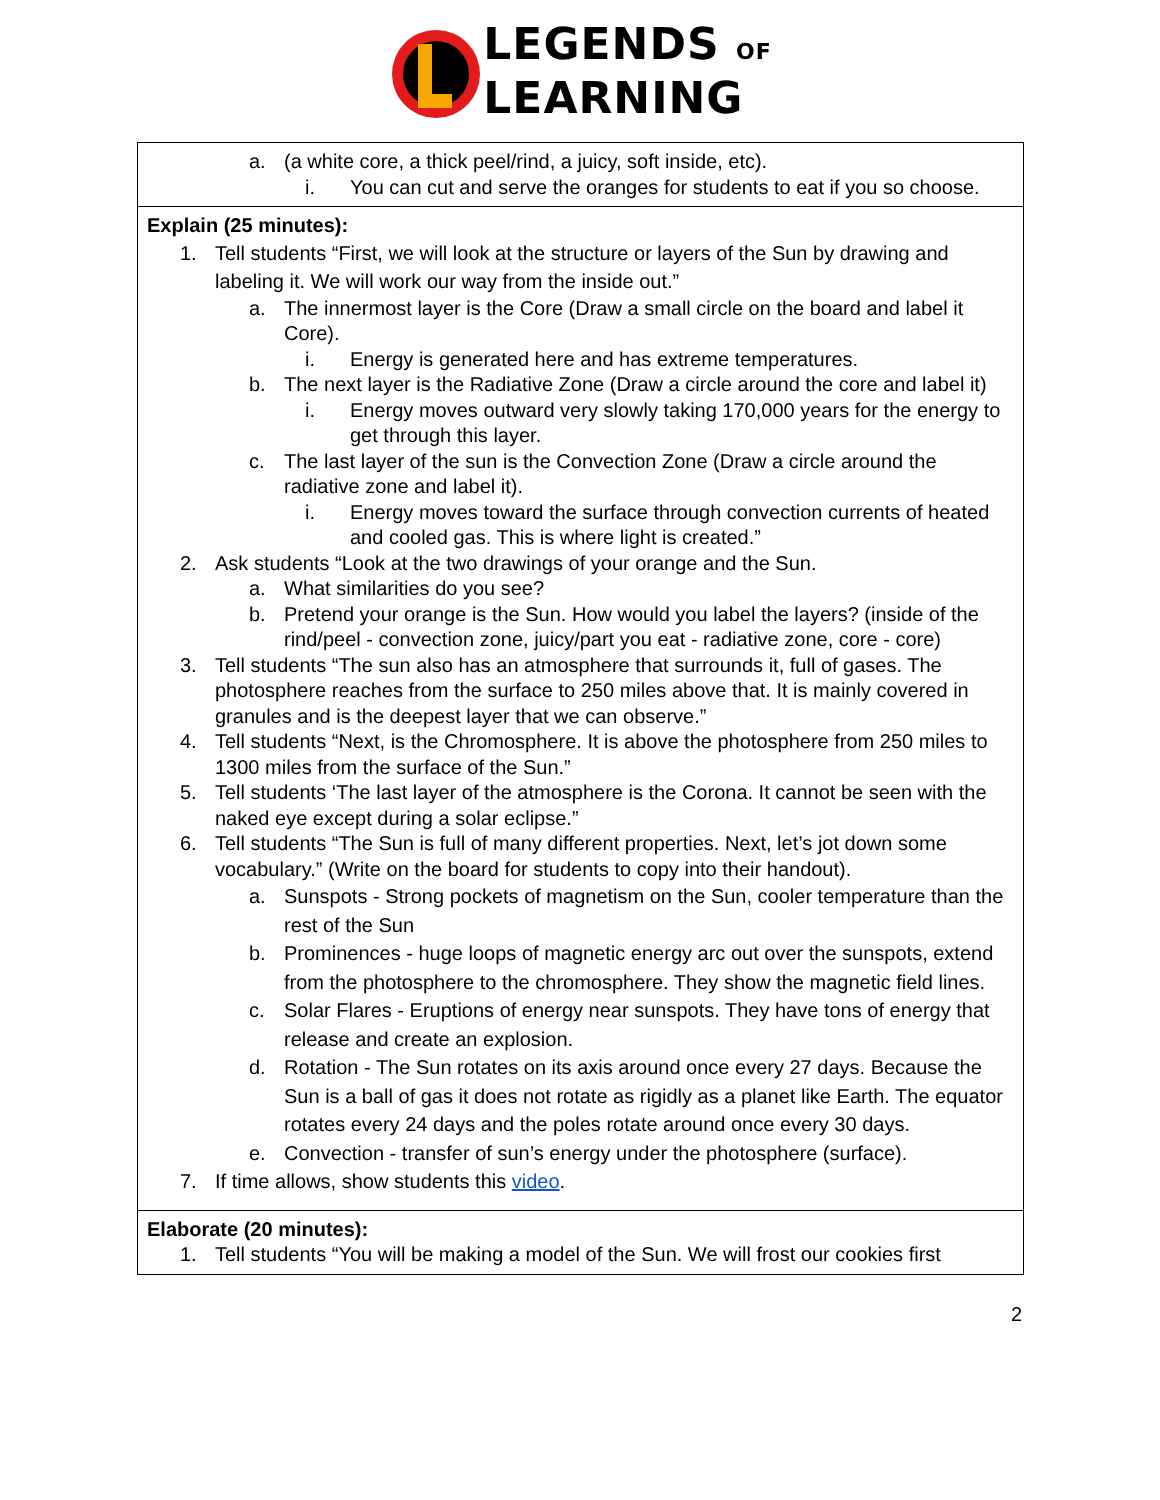LEGENDS OF
LEARNING
| a. (a white core, a thick peel/rind, a juicy, soft inside, etc). i. You can cut and serve the oranges for students to eat if you so choose. |
| Explain (25 minutes): 1. Tell students “First, we will look at the structure or layers of the Sun by drawing and labeling it. We will work our way from the inside out.” a. The innermost layer is the Core (Draw a small circle on the board and label it Core). i. Energy is generated here and has extreme temperatures. b. The next layer is the Radiative Zone (Draw a circle around the core and label it) i. Energy moves outward very slowly taking 170,000 years for the energy to get through this layer. c. The last layer of the sun is the Convection Zone (Draw a circle around the radiative zone and label it). i. Energy moves toward the surface through convection currents of heated and cooled gas. This is where light is created.” 2. Ask students “Look at the two drawings of your orange and the Sun. a. What similarities do you see? b. Pretend your orange is the Sun. How would you label the layers? (inside of the rind/peel - convection zone, juicy/part you eat - radiative zone, core - core) 3. Tell students “The sun also has an atmosphere that surrounds it, full of gases. The photosphere reaches from the surface to 250 miles above that. It is mainly covered in granules and is the deepest layer that we can observe.” 4. Tell students “Next, is the Chromosphere. It is above the photosphere from 250 miles to 1300 miles from the surface of the Sun.” 5. Tell students ‘The last layer of the atmosphere is the Corona. It cannot be seen with the naked eye except during a solar eclipse.” 6. Tell students “The Sun is full of many different properties. Next, let’s jot down some vocabulary.” (Write on the board for students to copy into their handout). a. Sunspots - Strong pockets of magnetism on the Sun, cooler temperature than the rest of the Sun b. Prominences - huge loops of magnetic energy arc out over the sunspots, extend from the photosphere to the chromosphere. They show the magnetic field lines. c. Solar Flares - Eruptions of energy near sunspots. They have tons of energy that release and create an explosion. d. Rotation - The Sun rotates on its axis around once every 27 days. Because the Sun is a ball of gas it does not rotate as rigidly as a planet like Earth. The equator rotates every 24 days and the poles rotate around once every 30 days. e. Convection - transfer of sun’s energy under the photosphere (surface). 7. If time allows, show students this video . |
| Elaborate (20 minutes): 1. Tell students “You will be making a model of the Sun. We will frost our cookies first |
2